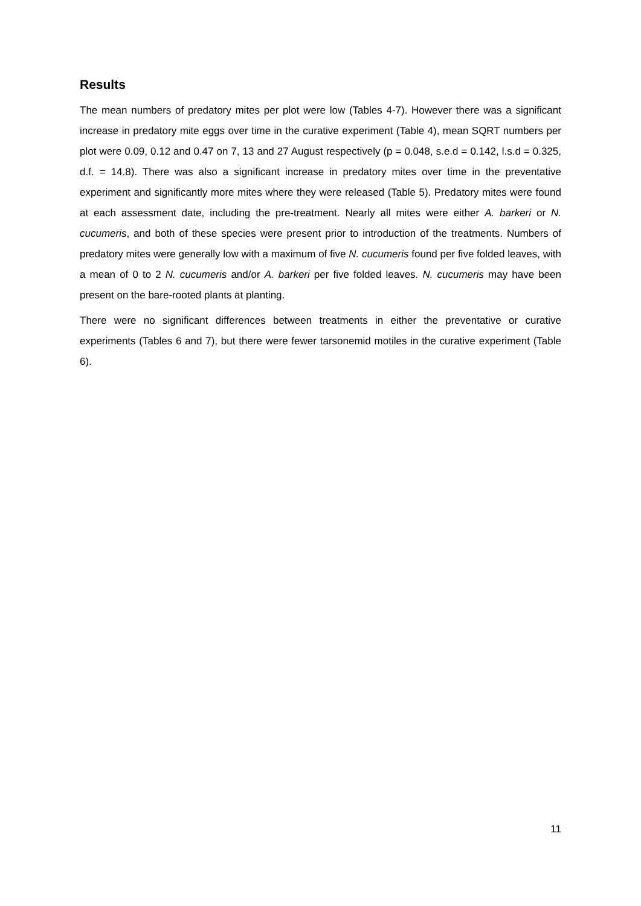Results
The mean numbers of predatory mites per plot were low (Tables 4-7). However there was a significant increase in predatory mite eggs over time in the curative experiment (Table 4), mean SQRT numbers per plot were 0.09, 0.12 and 0.47 on 7, 13 and 27 August respectively (p = 0.048, s.e.d = 0.142, l.s.d = 0.325, d.f. = 14.8). There was also a significant increase in predatory mites over time in the preventative experiment and significantly more mites where they were released (Table 5). Predatory mites were found at each assessment date, including the pre-treatment. Nearly all mites were either A. barkeri or N. cucumeris, and both of these species were present prior to introduction of the treatments. Numbers of predatory mites were generally low with a maximum of five N. cucumeris found per five folded leaves, with a mean of 0 to 2 N. cucumeris and/or A. barkeri per five folded leaves. N. cucumeris may have been present on the bare-rooted plants at planting.
There were no significant differences between treatments in either the preventative or curative experiments (Tables 6 and 7), but there were fewer tarsonemid motiles in the curative experiment (Table 6).
11